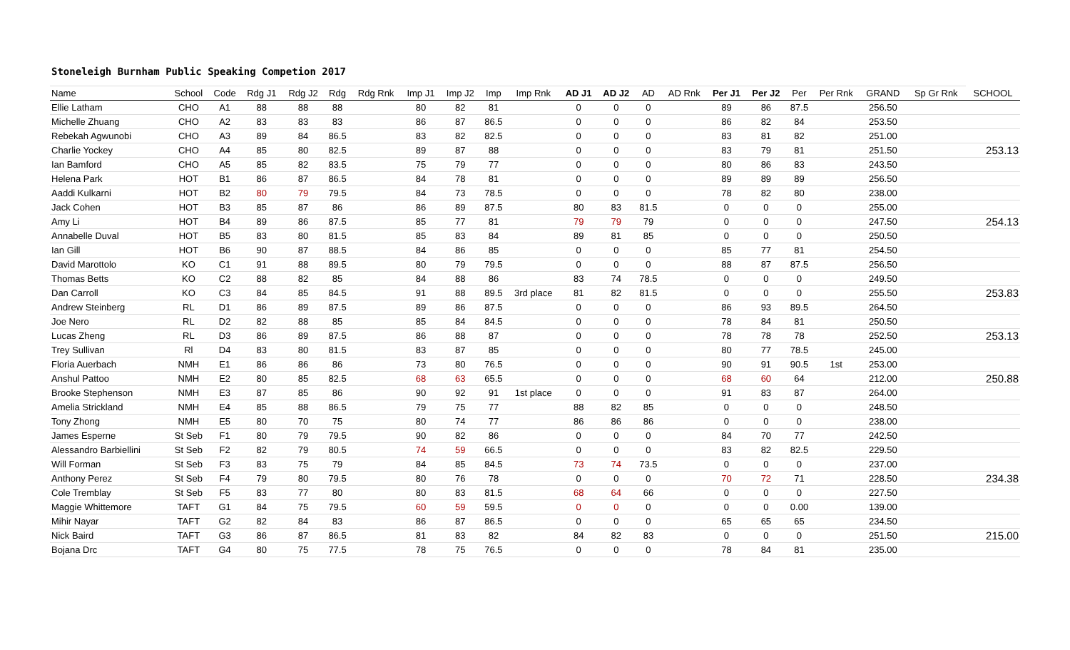| Stoneleigh Burnham Public Speaking Competion 2017 | | | | | | | | | | | | | | | | | | | | | |
| Name | School | Code | Rdg J1 | Rdg J2 | Rdg | Rdg Rnk | Imp J1 | Imp J2 | Imp | Imp Rnk | AD J1 | AD J2 | AD | AD Rnk | Per J1 | Per J2 | Per | Per Rnk | GRAND | Sp Gr Rnk | SCHOOL |
| Ellie Latham | CHO | A1 | 88 | 88 | 88 | | 80 | 82 | 81 | | 0 | 0 | 0 | | 89 | 86 | 87.5 | | 256.50 | | |
| Michelle Zhuang | CHO | A2 | 83 | 83 | 83 | | 86 | 87 | 86.5 | | 0 | 0 | 0 | | 86 | 82 | 84 | | 253.50 | | |
| Rebekah Agwunobi | CHO | A3 | 89 | 84 | 86.5 | | 83 | 82 | 82.5 | | 0 | 0 | 0 | | 83 | 81 | 82 | | 251.00 | | |
| Charlie Yockey | CHO | A4 | 85 | 80 | 82.5 | | 89 | 87 | 88 | | 0 | 0 | 0 | | 83 | 79 | 81 | | 251.50 | | 253.13 |
| Ian Bamford | CHO | A5 | 85 | 82 | 83.5 | | 75 | 79 | 77 | | 0 | 0 | 0 | | 80 | 86 | 83 | | 243.50 | | |
| Helena Park | HOT | B1 | 86 | 87 | 86.5 | | 84 | 78 | 81 | | 0 | 0 | 0 | | 89 | 89 | 89 | | 256.50 | | |
| Aaddi Kulkarni | HOT | B2 | 80 | 79 | 79.5 | | 84 | 73 | 78.5 | | 0 | 0 | 0 | | 78 | 82 | 80 | | 238.00 | | |
| Jack Cohen | HOT | B3 | 85 | 87 | 86 | | 86 | 89 | 87.5 | | 80 | 83 | 81.5 | | 0 | 0 | 0 | | 255.00 | | |
| Amy Li | HOT | B4 | 89 | 86 | 87.5 | | 85 | 77 | 81 | | 79 | 79 | 79 | | 0 | 0 | 0 | | 247.50 | | 254.13 |
| Annabelle Duval | HOT | B5 | 83 | 80 | 81.5 | | 85 | 83 | 84 | | 89 | 81 | 85 | | 0 | 0 | 0 | | 250.50 | | |
| Ian Gill | HOT | B6 | 90 | 87 | 88.5 | | 84 | 86 | 85 | | 0 | 0 | 0 | | 85 | 77 | 81 | | 254.50 | | |
| David Marottolo | KO | C1 | 91 | 88 | 89.5 | | 80 | 79 | 79.5 | | 0 | 0 | 0 | | 88 | 87 | 87.5 | | 256.50 | | |
| Thomas Betts | KO | C2 | 88 | 82 | 85 | | 84 | 88 | 86 | | 83 | 74 | 78.5 | | 0 | 0 | 0 | | 249.50 | | |
| Dan Carroll | KO | C3 | 84 | 85 | 84.5 | | 91 | 88 | 89.5 | 3rd place | 81 | 82 | 81.5 | | 0 | 0 | 0 | | 255.50 | | 253.83 |
| Andrew Steinberg | RL | D1 | 86 | 89 | 87.5 | | 89 | 86 | 87.5 | | 0 | 0 | 0 | | 86 | 93 | 89.5 | | 264.50 | | |
| Joe Nero | RL | D2 | 82 | 88 | 85 | | 85 | 84 | 84.5 | | 0 | 0 | 0 | | 78 | 84 | 81 | | 250.50 | | |
| Lucas Zheng | RL | D3 | 86 | 89 | 87.5 | | 86 | 88 | 87 | | 0 | 0 | 0 | | 78 | 78 | 78 | | 252.50 | | 253.13 |
| Trey Sullivan | Rl | D4 | 83 | 80 | 81.5 | | 83 | 87 | 85 | | 0 | 0 | 0 | | 80 | 77 | 78.5 | | 245.00 | | |
| Floria Auerbach | NMH | E1 | 86 | 86 | 86 | | 73 | 80 | 76.5 | | 0 | 0 | 0 | | 90 | 91 | 90.5 | 1st | 253.00 | | |
| Anshul Pattoo | NMH | E2 | 80 | 85 | 82.5 | | 68 | 63 | 65.5 | | 0 | 0 | 0 | | 68 | 60 | 64 | | 212.00 | | 250.88 |
| Brooke Stephenson | NMH | E3 | 87 | 85 | 86 | | 90 | 92 | 91 | 1st place | 0 | 0 | 0 | | 91 | 83 | 87 | | 264.00 | | |
| Amelia Strickland | NMH | E4 | 85 | 88 | 86.5 | | 79 | 75 | 77 | | 88 | 82 | 85 | | 0 | 0 | 0 | | 248.50 | | |
| Tony Zhong | NMH | E5 | 80 | 70 | 75 | | 80 | 74 | 77 | | 86 | 86 | 86 | | 0 | 0 | 0 | | 238.00 | | |
| James Esperne | St Seb | F1 | 80 | 79 | 79.5 | | 90 | 82 | 86 | | 0 | 0 | 0 | | 84 | 70 | 77 | | 242.50 | | |
| Alessandro Barbiellini | St Seb | F2 | 82 | 79 | 80.5 | | 74 | 59 | 66.5 | | 0 | 0 | 0 | | 83 | 82 | 82.5 | | 229.50 | | |
| Will Forman | St Seb | F3 | 83 | 75 | 79 | | 84 | 85 | 84.5 | | 73 | 74 | 73.5 | | 0 | 0 | 0 | | 237.00 | | |
| Anthony Perez | St Seb | F4 | 79 | 80 | 79.5 | | 80 | 76 | 78 | | 0 | 0 | 0 | | 70 | 72 | 71 | | 228.50 | | 234.38 |
| Cole Tremblay | St Seb | F5 | 83 | 77 | 80 | | 80 | 83 | 81.5 | | 68 | 64 | 66 | | 0 | 0 | 0 | | 227.50 | | |
| Maggie Whittemore | TAFT | G1 | 84 | 75 | 79.5 | | 60 | 59 | 59.5 | | 0 | 0 | 0 | | 0 | 0 | 0.00 | | 139.00 | | |
| Mihir Nayar | TAFT | G2 | 82 | 84 | 83 | | 86 | 87 | 86.5 | | 0 | 0 | 0 | | 65 | 65 | 65 | | 234.50 | | |
| Nick Baird | TAFT | G3 | 86 | 87 | 86.5 | | 81 | 83 | 82 | | 84 | 82 | 83 | | 0 | 0 | 0 | | 251.50 | | 215.00 |
| Bojana Drc | TAFT | G4 | 80 | 75 | 77.5 | | 78 | 75 | 76.5 | | 0 | 0 | 0 | | 78 | 84 | 81 | | 235.00 | | |